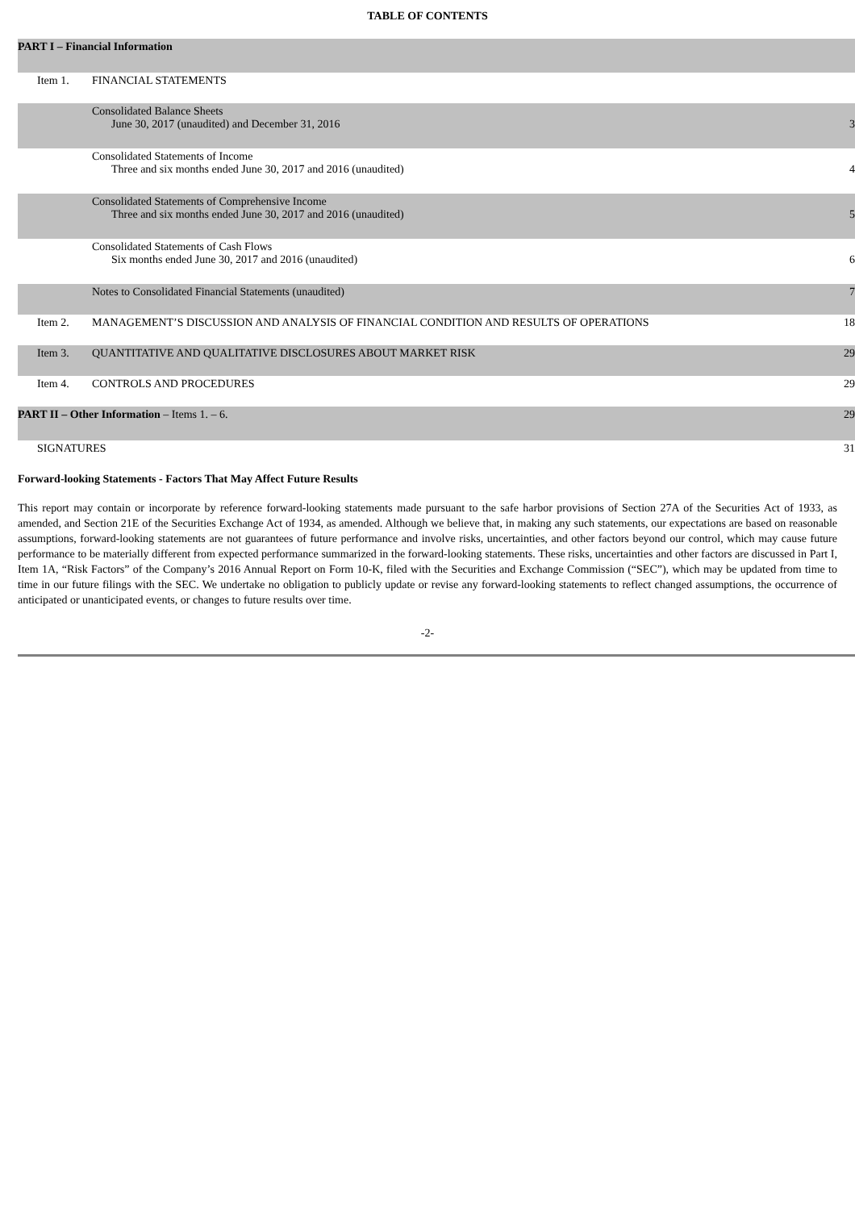TABLE OF CONTENTS
| PART I – Financial Information | | |
| Item 1. | FINANCIAL STATEMENTS | |
| | Consolidated Balance Sheets June 30, 2017 (unaudited) and December 31, 2016 | 3 |
| | Consolidated Statements of Income Three and six months ended June 30, 2017 and 2016 (unaudited) | 4 |
| | Consolidated Statements of Comprehensive Income Three and six months ended June 30, 2017 and 2016 (unaudited) | 5 |
| | Consolidated Statements of Cash Flows Six months ended June 30, 2017 and 2016 (unaudited) | 6 |
| | Notes to Consolidated Financial Statements (unaudited) | 7 |
| Item 2. | MANAGEMENT’S DISCUSSION AND ANALYSIS OF FINANCIAL CONDITION AND RESULTS OF OPERATIONS | 18 |
| Item 3. | QUANTITATIVE AND QUALITATIVE DISCLOSURES ABOUT MARKET RISK | 29 |
| Item 4. | CONTROLS AND PROCEDURES | 29 |
| PART II – Other Information – Items 1. – 6. | | 29 |
| SIGNATURES | | 31 |
Forward-looking Statements - Factors That May Affect Future Results
This report may contain or incorporate by reference forward-looking statements made pursuant to the safe harbor provisions of Section 27A of the Securities Act of 1933, as amended, and Section 21E of the Securities Exchange Act of 1934, as amended. Although we believe that, in making any such statements, our expectations are based on reasonable assumptions, forward-looking statements are not guarantees of future performance and involve risks, uncertainties, and other factors beyond our control, which may cause future performance to be materially different from expected performance summarized in the forward-looking statements. These risks, uncertainties and other factors are discussed in Part I, Item 1A, “Risk Factors” of the Company’s 2016 Annual Report on Form 10-K, filed with the Securities and Exchange Commission (“SEC”), which may be updated from time to time in our future filings with the SEC. We undertake no obligation to publicly update or revise any forward-looking statements to reflect changed assumptions, the occurrence of anticipated or unanticipated events, or changes to future results over time.
-2-